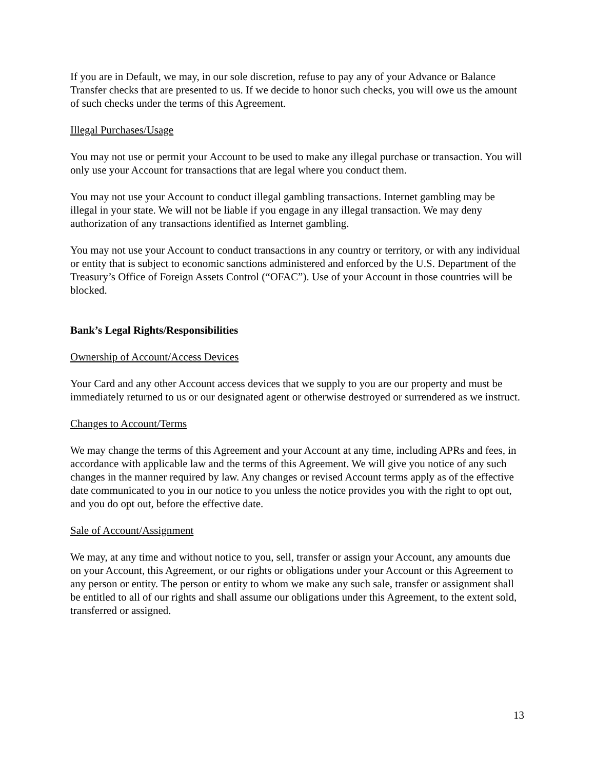If you are in Default, we may, in our sole discretion, refuse to pay any of your Advance or Balance Transfer checks that are presented to us. If we decide to honor such checks, you will owe us the amount of such checks under the terms of this Agreement.
Illegal Purchases/Usage
You may not use or permit your Account to be used to make any illegal purchase or transaction. You will only use your Account for transactions that are legal where you conduct them.
You may not use your Account to conduct illegal gambling transactions. Internet gambling may be illegal in your state. We will not be liable if you engage in any illegal transaction. We may deny authorization of any transactions identified as Internet gambling.
You may not use your Account to conduct transactions in any country or territory, or with any individual or entity that is subject to economic sanctions administered and enforced by the U.S. Department of the Treasury’s Office of Foreign Assets Control (“OFAC”). Use of your Account in those countries will be blocked.
Bank’s Legal Rights/Responsibilities
Ownership of Account/Access Devices
Your Card and any other Account access devices that we supply to you are our property and must be immediately returned to us or our designated agent or otherwise destroyed or surrendered as we instruct.
Changes to Account/Terms
We may change the terms of this Agreement and your Account at any time, including APRs and fees, in accordance with applicable law and the terms of this Agreement. We will give you notice of any such changes in the manner required by law. Any changes or revised Account terms apply as of the effective date communicated to you in our notice to you unless the notice provides you with the right to opt out, and you do opt out, before the effective date.
Sale of Account/Assignment
We may, at any time and without notice to you, sell, transfer or assign your Account, any amounts due on your Account, this Agreement, or our rights or obligations under your Account or this Agreement to any person or entity. The person or entity to whom we make any such sale, transfer or assignment shall be entitled to all of our rights and shall assume our obligations under this Agreement, to the extent sold, transferred or assigned.
13